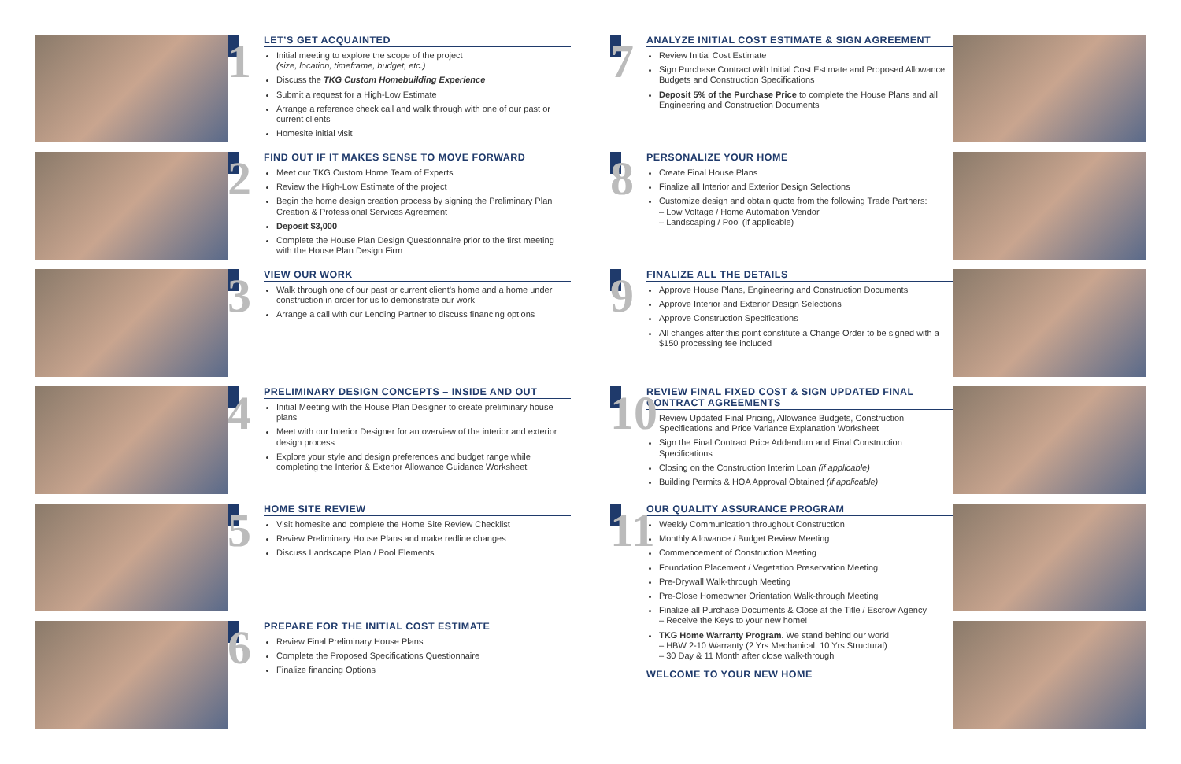1
LET’S GET ACQUAINTED
Initial meeting to explore the scope of the project
(size, location, timeframe, budget, etc.)
Discuss the TKG Custom Homebuilding Experience
Submit a request for a High-Low Estimate
Arrange a reference check call and walk through with one of our past or current clients
Homesite initial visit
2
FIND OUT IF IT MAKES SENSE TO MOVE FORWARD
Meet our TKG Custom Home Team of Experts
Review the High-Low Estimate of the project
Begin the home design creation process by signing the Preliminary Plan Creation & Professional Services Agreement
Deposit $3,000
Complete the House Plan Design Questionnaire prior to the first meeting with the House Plan Design Firm
3
VIEW OUR WORK
Walk through one of our past or current client’s home and a home under construction in order for us to demonstrate our work
Arrange a call with our Lending Partner to discuss financing options
4
PRELIMINARY DESIGN CONCEPTS – INSIDE AND OUT
Initial Meeting with the House Plan Designer to create preliminary house plans
Meet with our Interior Designer for an overview of the interior and exterior design process
Explore your style and design preferences and budget range while completing the Interior & Exterior Allowance Guidance Worksheet
5
HOME SITE REVIEW
Visit homesite and complete the Home Site Review Checklist
Review Preliminary House Plans and make redline changes
Discuss Landscape Plan / Pool Elements
6
PREPARE FOR THE INITIAL COST ESTIMATE
Review Final Preliminary House Plans
Complete the Proposed Specifications Questionnaire
Finalize financing Options
7
ANALYZE INITIAL COST ESTIMATE & SIGN AGREEMENT
Review Initial Cost Estimate
Sign Purchase Contract with Initial Cost Estimate and Proposed Allowance Budgets and Construction Specifications
Deposit 5% of the Purchase Price to complete the House Plans and all Engineering and Construction Documents
8
PERSONALIZE YOUR HOME
Create Final House Plans
Finalize all Interior and Exterior Design Selections
Customize design and obtain quote from the following Trade Partners:
– Low Voltage / Home Automation Vendor
– Landscaping / Pool (if applicable)
9
FINALIZE ALL THE DETAILS
Approve House Plans, Engineering and Construction Documents
Approve Interior and Exterior Design Selections
Approve Construction Specifications
All changes after this point constitute a Change Order to be signed with a $150 processing fee included
10
REVIEW FINAL FIXED COST & SIGN UPDATED FINAL CONTRACT AGREEMENTS
Review Updated Final Pricing, Allowance Budgets, Construction Specifications and Price Variance Explanation Worksheet
Sign the Final Contract Price Addendum and Final Construction Specifications
Closing on the Construction Interim Loan (if applicable)
Building Permits & HOA Approval Obtained (if applicable)
11
OUR QUALITY ASSURANCE PROGRAM
Weekly Communication throughout Construction
Monthly Allowance / Budget Review Meeting
Commencement of Construction Meeting
Foundation Placement / Vegetation Preservation Meeting
Pre-Drywall Walk-through Meeting
Pre-Close Homeowner Orientation Walk-through Meeting
Finalize all Purchase Documents & Close at the Title / Escrow Agency
– Receive the Keys to your new home!
TKG Home Warranty Program. We stand behind our work!
– HBW 2-10 Warranty (2 Yrs Mechanical, 10 Yrs Structural)
– 30 Day & 11 Month after close walk-through
WELCOME TO YOUR NEW HOME